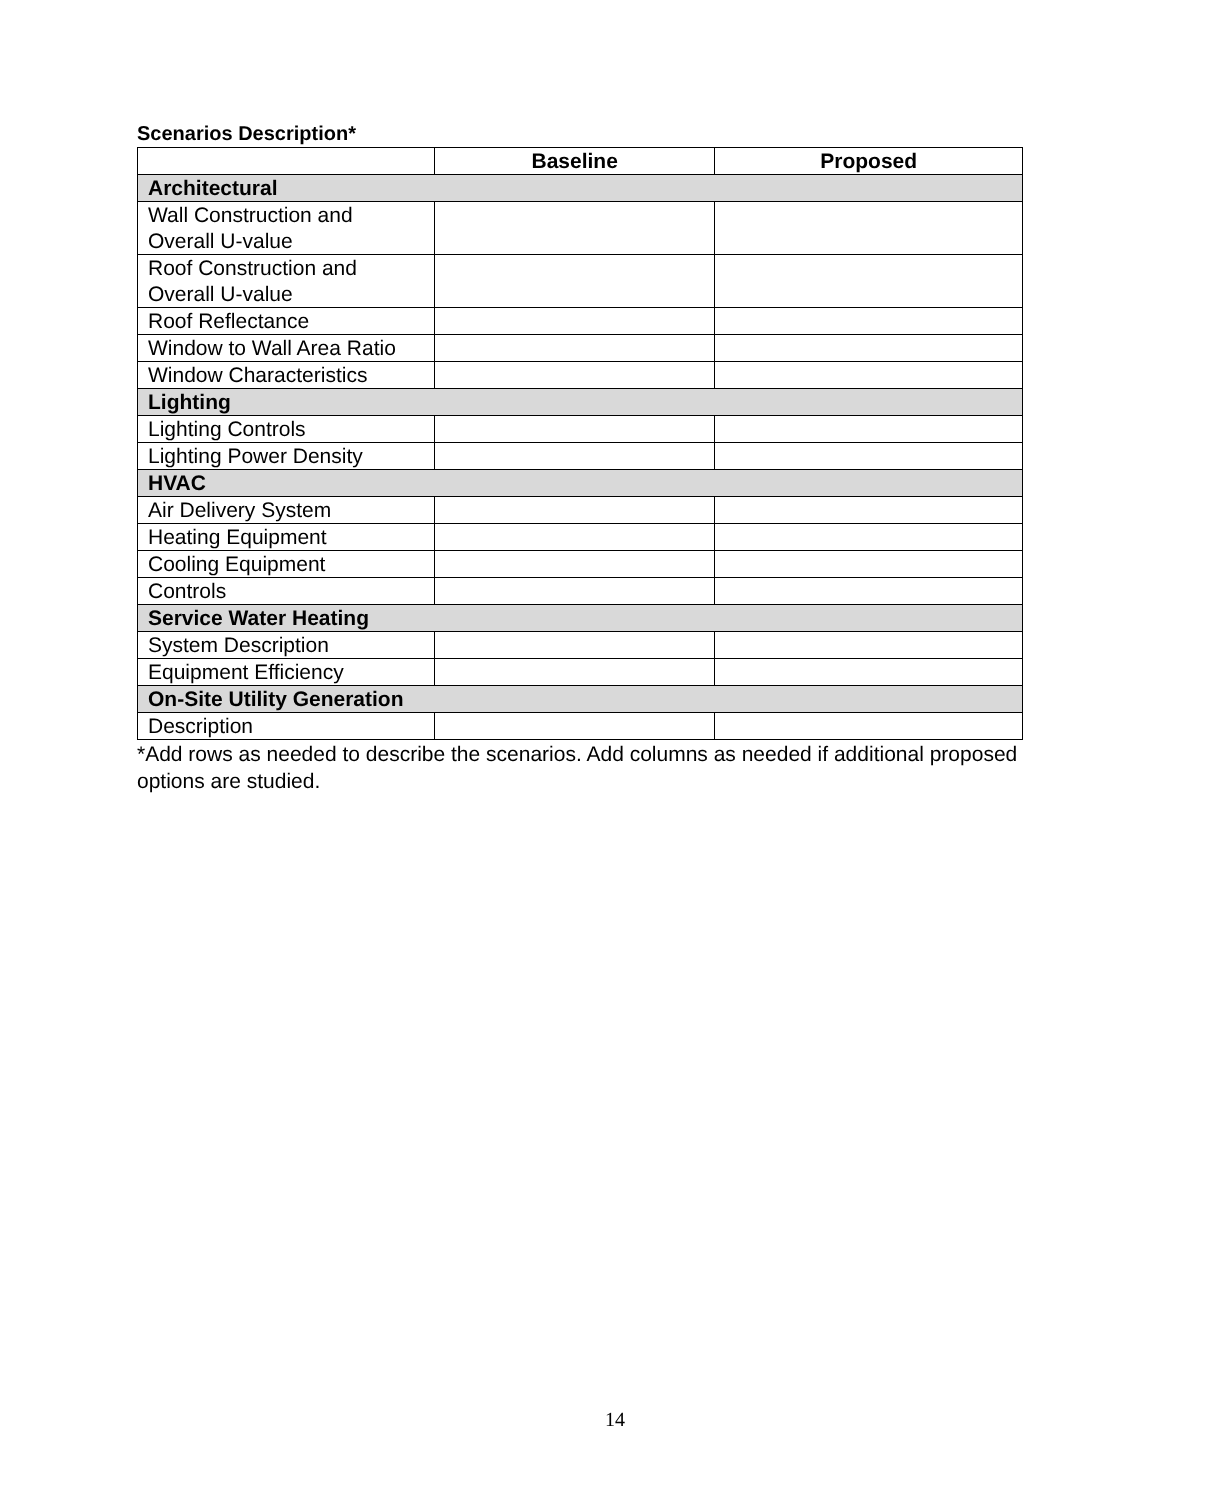Scenarios Description*
| | Baseline | Proposed |
| --- | --- | --- |
| Architectural | | |
| Wall Construction and Overall U-value | | |
| Roof Construction and Overall U-value | | |
| Roof Reflectance | | |
| Window to Wall Area Ratio | | |
| Window Characteristics | | |
| Lighting | | |
| Lighting Controls | | |
| Lighting Power Density | | |
| HVAC | | |
| Air Delivery System | | |
| Heating Equipment | | |
| Cooling Equipment | | |
| Controls | | |
| Service Water Heating | | |
| System Description | | |
| Equipment Efficiency | | |
| On-Site Utility Generation | | |
| Description | | |
*Add rows as needed to describe the scenarios. Add columns as needed if additional proposed options are studied.
14